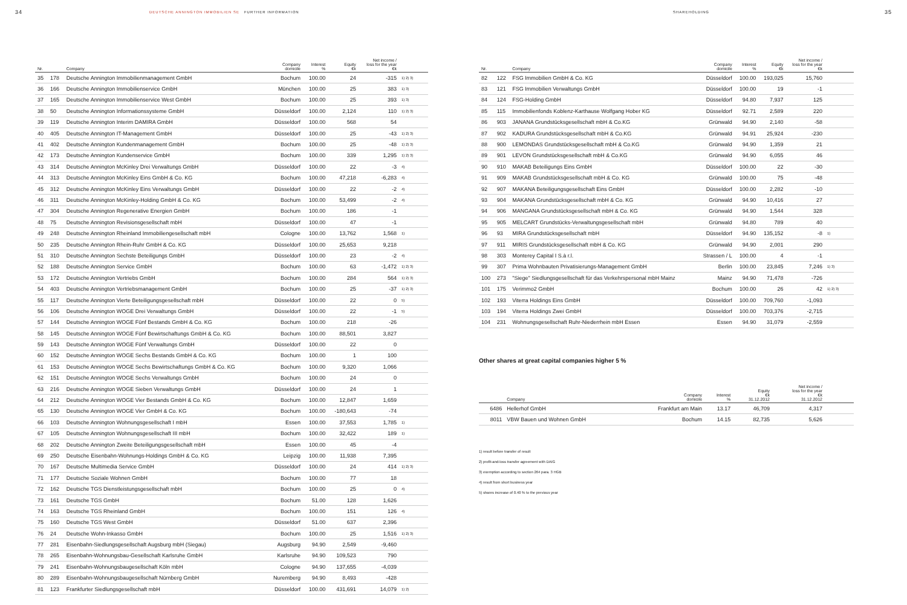34 DEUTSCHE ANNINGTON IMMOBILIEN SE FURTHER INFORMATION
| Nr. | | Company | Company domicile | Interest % | Equity €k | Net income / loss for the year €k | |
| --- | --- | --- | --- | --- | --- | --- | --- |
| 35 | 178 | Deutsche Annington Immobilienmanagement GmbH | Bochum | 100.00 | 24 | -315 | 1) 2) 3) |
| 36 | 166 | Deutsche Annington Immobilienservice GmbH | München | 100.00 | 25 | 383 | 1) 3) |
| 37 | 165 | Deutsche Annington Immobilienservice West GmbH | Bochum | 100.00 | 25 | 393 | 1) 3) |
| 38 | 50 | Deutsche Annington Informationssysteme GmbH | Düsseldorf | 100.00 | 2,124 | 110 | 1) 2) 3) |
| 39 | 119 | Deutsche Annington Interim DAMIRA GmbH | Düsseldorf | 100.00 | 568 | 54 | |
| 40 | 405 | Deutsche Annington IT-Management GmbH | Düsseldorf | 100.00 | 25 | -43 | 1) 2) 3) |
| 41 | 402 | Deutsche Annington Kundenmanagement GmbH | Bochum | 100.00 | 25 | -48 | 1) 2) 3) |
| 42 | 173 | Deutsche Annington Kundenservice GmbH | Bochum | 100.00 | 339 | 1,295 | 1) 2) 3) |
| 43 | 314 | Deutsche Annington McKinley Drei Verwaltungs GmbH | Düsseldorf | 100.00 | 22 | -3 | 4) |
| 44 | 313 | Deutsche Annington McKinley Eins GmbH & Co. KG | Bochum | 100.00 | 47,218 | -6,283 | 4) |
| 45 | 312 | Deutsche Annington McKinley Eins Verwaltungs GmbH | Düsseldorf | 100.00 | 22 | -2 | 4) |
| 46 | 311 | Deutsche Annington McKinley-Holding GmbH & Co. KG | Bochum | 100.00 | 53,499 | -2 | 4) |
| 47 | 304 | Deutsche Annington Regenerative Energien GmbH | Bochum | 100.00 | 186 | -1 | |
| 48 | 75 | Deutsche Annington Revisionsgesellschaft mbH | Düsseldorf | 100.00 | 47 | -1 | |
| 49 | 248 | Deutsche Annington Rheinland Immobiliengesellschaft mbH | Cologne | 100.00 | 13,762 | 1,568 | 1) |
| 50 | 235 | Deutsche Annington Rhein-Ruhr GmbH & Co. KG | Düsseldorf | 100.00 | 25,653 | 9,218 | |
| 51 | 310 | Deutsche Annington Sechste Beteiligungs GmbH | Düsseldorf | 100.00 | 23 | -2 | 4) |
| 52 | 188 | Deutsche Annington Service GmbH | Bochum | 100.00 | 63 | -1,472 | 1) 2) 3) |
| 53 | 172 | Deutsche Annington Vertriebs GmbH | Bochum | 100.00 | 284 | 564 | 1) 2) 3) |
| 54 | 403 | Deutsche Annington Vertriebsmanagement GmbH | Bochum | 100.00 | 25 | -37 | 1) 2) 3) |
| 55 | 117 | Deutsche Annington Vierte Beteiligungsgesellschaft mbH | Düsseldorf | 100.00 | 22 | 0 | 5) |
| 56 | 106 | Deutsche Annington WOGE Drei Verwaltungs GmbH | Düsseldorf | 100.00 | 22 | -1 | 5) |
| 57 | 144 | Deutsche Annington WOGE Fünf Bestands GmbH & Co. KG | Bochum | 100.00 | 218 | -26 | |
| 58 | 145 | Deutsche Annington WOGE Fünf Bewirtschaftungs GmbH & Co. KG | Bochum | 100.00 | 88,501 | 3,827 | |
| 59 | 143 | Deutsche Annington WOGE Fünf Verwaltungs GmbH | Düsseldorf | 100.00 | 22 | 0 | |
| 60 | 152 | Deutsche Annington WOGE Sechs Bestands GmbH & Co. KG | Bochum | 100.00 | 1 | 100 | |
| 61 | 153 | Deutsche Annington WOGE Sechs Bewirtschaftungs GmbH & Co. KG | Bochum | 100.00 | 9,320 | 1,066 | |
| 62 | 151 | Deutsche Annington WOGE Sechs Verwaltungs GmbH | Bochum | 100.00 | 24 | 0 | |
| 63 | 216 | Deutsche Annington WOGE Sieben Verwaltungs GmbH | Düsseldorf | 100.00 | 24 | 1 | |
| 64 | 212 | Deutsche Annington WOGE Vier Bestands GmbH & Co. KG | Bochum | 100.00 | 12,847 | 1,659 | |
| 65 | 130 | Deutsche Annington WOGE Vier GmbH & Co. KG | Bochum | 100.00 | -180,643 | -74 | |
| 66 | 103 | Deutsche Annington Wohnungsgesellschaft I mbH | Essen | 100.00 | 37,553 | 1,785 | 1) |
| 67 | 105 | Deutsche Annington Wohnungsgesellschaft III mbH | Bochum | 100.00 | 32,422 | 189 | 1) |
| 68 | 202 | Deutsche Annington Zweite Beteiligungsgesellschaft mbH | Essen | 100.00 | 45 | -4 | |
| 69 | 250 | Deutsche Eisenbahn-Wohnungs-Holdings GmbH & Co. KG | Leipzig | 100.00 | 11,938 | 7,395 | |
| 70 | 167 | Deutsche Multimedia Service GmbH | Düsseldorf | 100.00 | 24 | 414 | 1) 2) 3) |
| 71 | 177 | Deutsche Soziale Wohnen GmbH | Bochum | 100.00 | 77 | 18 | |
| 72 | 162 | Deutsche TGS Dienstleistungsgesellschaft mbH | Bochum | 100.00 | 25 | 0 | 4) |
| 73 | 161 | Deutsche TGS GmbH | Bochum | 51.00 | 128 | 1,626 | |
| 74 | 163 | Deutsche TGS Rheinland GmbH | Bochum | 100.00 | 151 | 126 | 4) |
| 75 | 160 | Deutsche TGS West GmbH | Düsseldorf | 51.00 | 637 | 2,396 | |
| 76 | 24 | Deutsche Wohn-Inkasso GmbH | Bochum | 100.00 | 25 | 1,516 | 1) 2) 3) |
| 77 | 281 | Eisenbahn-Siedlungsgesellschaft Augsburg mbH (Siegau) | Augsburg | 94.90 | 2,549 | -9,460 | |
| 78 | 265 | Eisenbahn-Wohnungsbau-Gesellschaft Karlsruhe GmbH | Karlsruhe | 94.90 | 109,523 | 790 | |
| 79 | 241 | Eisenbahn-Wohnungsbaugesellschaft Köln mbH | Cologne | 94.90 | 137,655 | -4,039 | |
| 80 | 289 | Eisenbahn-Wohnungsbaugesellschaft Nürnberg GmbH | Nuremberg | 94.90 | 8,493 | -428 | |
| 81 | 123 | Frankfurter Siedlungsgesellschaft mbH | Düsseldorf | 100.00 | 431,691 | 14,079 | 1) 2) |
SHAREHOLDING 35
| Nr. | | Company | Company domicile | Interest % | Equity €k | Net income / loss for the year €k | |
| --- | --- | --- | --- | --- | --- | --- | --- |
| 82 | 122 | FSG Immobilien GmbH & Co. KG | Düsseldorf | 100.00 | 193,025 | 15,760 | |
| 83 | 121 | FSG Immobilien Verwaltungs GmbH | Düsseldorf | 100.00 | 19 | -1 | |
| 84 | 124 | FSG-Holding GmbH | Düsseldorf | 94.80 | 7,937 | 125 | |
| 85 | 115 | Immobilienfonds Koblenz-Karthause Wolfgang Hober KG | Düsseldorf | 92.71 | 2,589 | 220 | |
| 86 | 903 | JANANA Grundstücksgesellschaft mbH & Co.KG | Grünwald | 94.90 | 2,140 | -58 | |
| 87 | 902 | KADURA Grundstücksgesellschaft mbH & Co.KG | Grünwald | 94.91 | 25,924 | -230 | |
| 88 | 900 | LEMONDAS Grundstücksgesellschaft mbH & Co.KG | Grünwald | 94.90 | 1,359 | 21 | |
| 89 | 901 | LEVON Grundstücksgesellschaft mbH & Co.KG | Grünwald | 94.90 | 6,055 | 46 | |
| 90 | 910 | MAKAB Beteiligungs Eins GmbH | Düsseldorf | 100.00 | 22 | -30 | |
| 91 | 909 | MAKAB Grundstücksgesellschaft mbH & Co. KG | Grünwald | 100.00 | 75 | -48 | |
| 92 | 907 | MAKANA Beteiligungsgesellschaft Eins GmbH | Düsseldorf | 100.00 | 2,282 | -10 | |
| 93 | 904 | MAKANA Grundstücksgesellschaft mbH & Co. KG | Grünwald | 94.90 | 10,416 | 27 | |
| 94 | 906 | MANGANA Grundstücksgesellschaft mbH & Co. KG | Grünwald | 94.90 | 1,544 | 328 | |
| 95 | 905 | MELCART Grundstücks-Verwaltungsgesellschaft mbH | Grünwald | 94.80 | 789 | 40 | |
| 96 | 93 | MIRA Grundstücksgesellschaft mbH | Düsseldorf | 94.90 | 135,152 | -8 | 1) |
| 97 | 911 | MIRIS Grundstücksgesellschaft mbH & Co. KG | Grünwald | 94.90 | 2,001 | 290 | |
| 98 | 303 | Monterey Capital I S.à r.l. | Strassen / L | 100.00 | 4 | -1 | |
| 99 | 307 | Prima Wohnbauten Privatisierungs-Management GmbH | Berlin | 100.00 | 23,845 | 7,246 | 1) 3) |
| 100 | 273 | "Siege" Siedlungsgesellschaft für das Verkehrspersonal mbH Mainz | Mainz | 94.90 | 71,478 | -726 | |
| 101 | 175 | Verimmo2 GmbH | Bochum | 100.00 | 26 | 42 | 1) 2) 3) |
| 102 | 193 | Viterra Holdings Eins GmbH | Düsseldorf | 100.00 | 709,760 | -1,093 | |
| 103 | 194 | Viterra Holdings Zwei GmbH | Düsseldorf | 100.00 | 703,376 | -2,715 | |
| 104 | 231 | Wohnungsgesellschaft Ruhr-Niederrhein mbH Essen | Essen | 94.90 | 31,079 | -2,559 | |
Other shares at great capital companies higher 5 %
| | Company | Company domicile | Interest % | Equity €k 31.12.2012 | Net income / loss for the year €k 31.12.2012 | |
| --- | --- | --- | --- | --- | --- | --- |
| 6486 | Hellerhof GmbH | Frankfurt am Main | 13.17 | 46,709 | 4,317 | |
| 8011 | VBW Bauen und Wohnen GmbH | Bochum | 14.15 | 82,735 | 5,626 | |
1) result before transfer of result
2) profit-and-loss transfer agreement with DAIG
3) exemption according to section 264 para. 3 HGB
4) result from short business year
5) shares increase of 0.40 % to the previous year